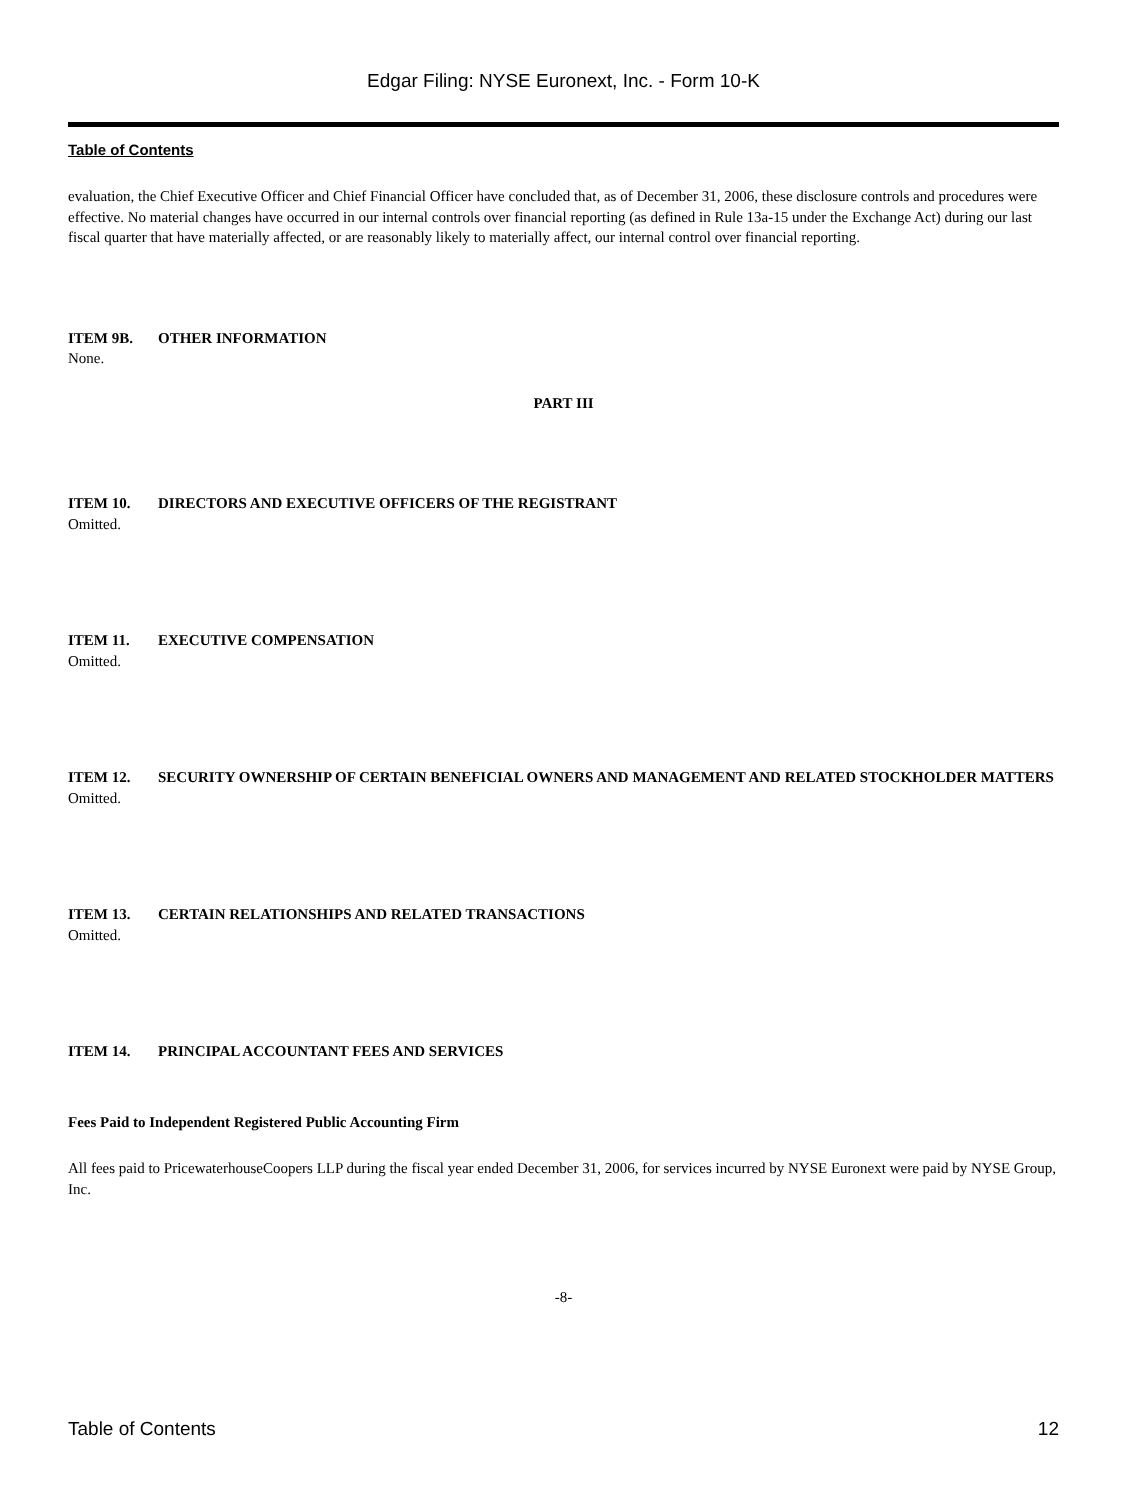Edgar Filing: NYSE Euronext, Inc. - Form 10-K
Table of Contents
evaluation, the Chief Executive Officer and Chief Financial Officer have concluded that, as of December 31, 2006, these disclosure controls and procedures were effective. No material changes have occurred in our internal controls over financial reporting (as defined in Rule 13a-15 under the Exchange Act) during our last fiscal quarter that have materially affected, or are reasonably likely to materially affect, our internal control over financial reporting.
ITEM 9B. OTHER INFORMATION
None.
PART III
ITEM 10. DIRECTORS AND EXECUTIVE OFFICERS OF THE REGISTRANT
Omitted.
ITEM 11. EXECUTIVE COMPENSATION
Omitted.
ITEM 12. SECURITY OWNERSHIP OF CERTAIN BENEFICIAL OWNERS AND MANAGEMENT AND RELATED STOCKHOLDER MATTERS
Omitted.
ITEM 13. CERTAIN RELATIONSHIPS AND RELATED TRANSACTIONS
Omitted.
ITEM 14. PRINCIPAL ACCOUNTANT FEES AND SERVICES
Fees Paid to Independent Registered Public Accounting Firm
All fees paid to PricewaterhouseCoopers LLP during the fiscal year ended December 31, 2006, for services incurred by NYSE Euronext were paid by NYSE Group, Inc.
-8-
Table of Contents 12